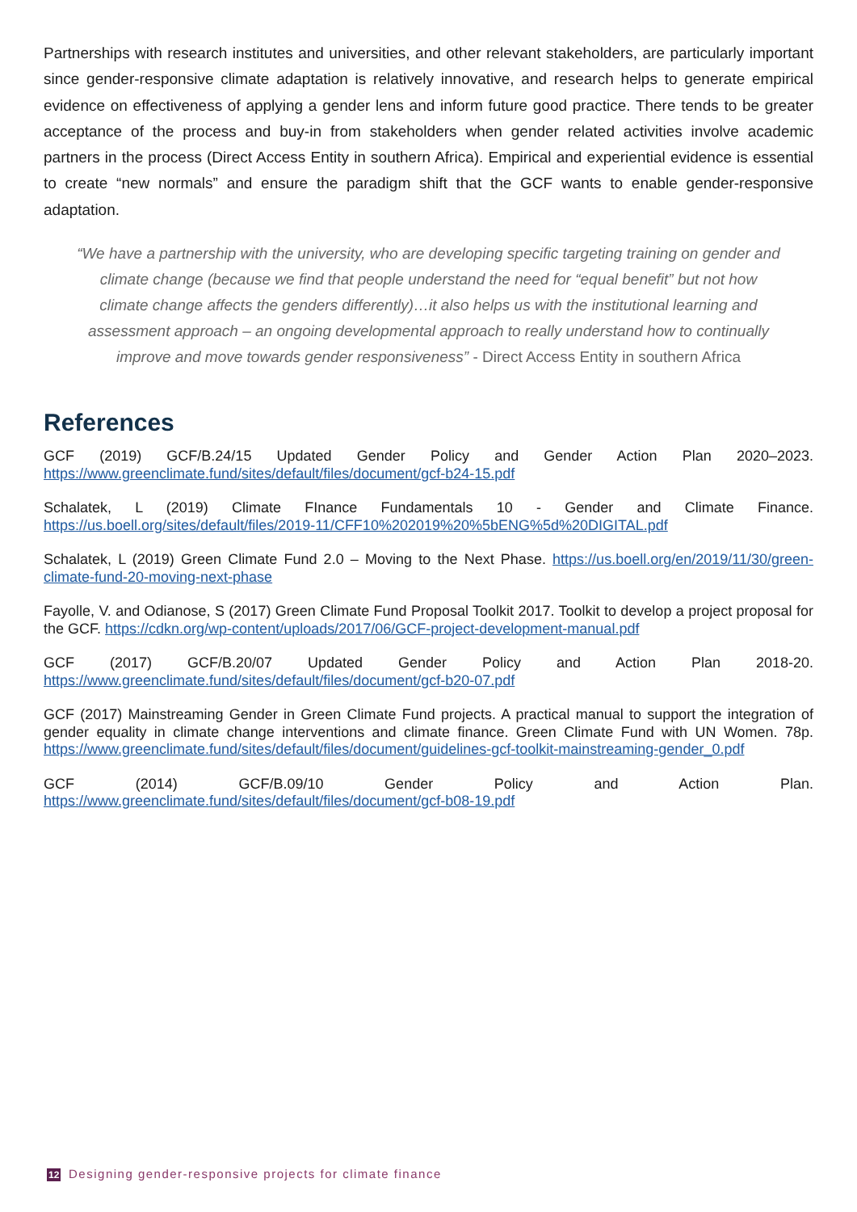Partnerships with research institutes and universities, and other relevant stakeholders, are particularly important since gender-responsive climate adaptation is relatively innovative, and research helps to generate empirical evidence on effectiveness of applying a gender lens and inform future good practice. There tends to be greater acceptance of the process and buy-in from stakeholders when gender related activities involve academic partners in the process (Direct Access Entity in southern Africa). Empirical and experiential evidence is essential to create “new normals” and ensure the paradigm shift that the GCF wants to enable gender-responsive adaptation.
“We have a partnership with the university, who are developing specific targeting training on gender and climate change (because we find that people understand the need for “equal benefit” but not how climate change affects the genders differently)…it also helps us with the institutional learning and assessment approach – an ongoing developmental approach to really understand how to continually improve and move towards gender responsiveness” - Direct Access Entity in southern Africa
References
GCF (2019) GCF/B.24/15 Updated Gender Policy and Gender Action Plan 2020–2023. https://www.greenclimate.fund/sites/default/files/document/gcf-b24-15.pdf
Schalatek, L (2019) Climate FInance Fundamentals 10 - Gender and Climate Finance. https://us.boell.org/sites/default/files/2019-11/CFF10%202019%20%5bENG%5d%20DIGITAL.pdf
Schalatek, L (2019) Green Climate Fund 2.0 – Moving to the Next Phase. https://us.boell.org/en/2019/11/30/green-climate-fund-20-moving-next-phase
Fayolle, V. and Odianose, S (2017) Green Climate Fund Proposal Toolkit 2017. Toolkit to develop a project proposal for the GCF. https://cdkn.org/wp-content/uploads/2017/06/GCF-project-development-manual.pdf
GCF (2017) GCF/B.20/07 Updated Gender Policy and Action Plan 2018-20. https://www.greenclimate.fund/sites/default/files/document/gcf-b20-07.pdf
GCF (2017) Mainstreaming Gender in Green Climate Fund projects. A practical manual to support the integration of gender equality in climate change interventions and climate finance. Green Climate Fund with UN Women. 78p. https://www.greenclimate.fund/sites/default/files/document/guidelines-gcf-toolkit-mainstreaming-gender_0.pdf
GCF (2014) GCF/B.09/10 Gender Policy and Action Plan. https://www.greenclimate.fund/sites/default/files/document/gcf-b08-19.pdf
12 Designing gender-responsive projects for climate finance